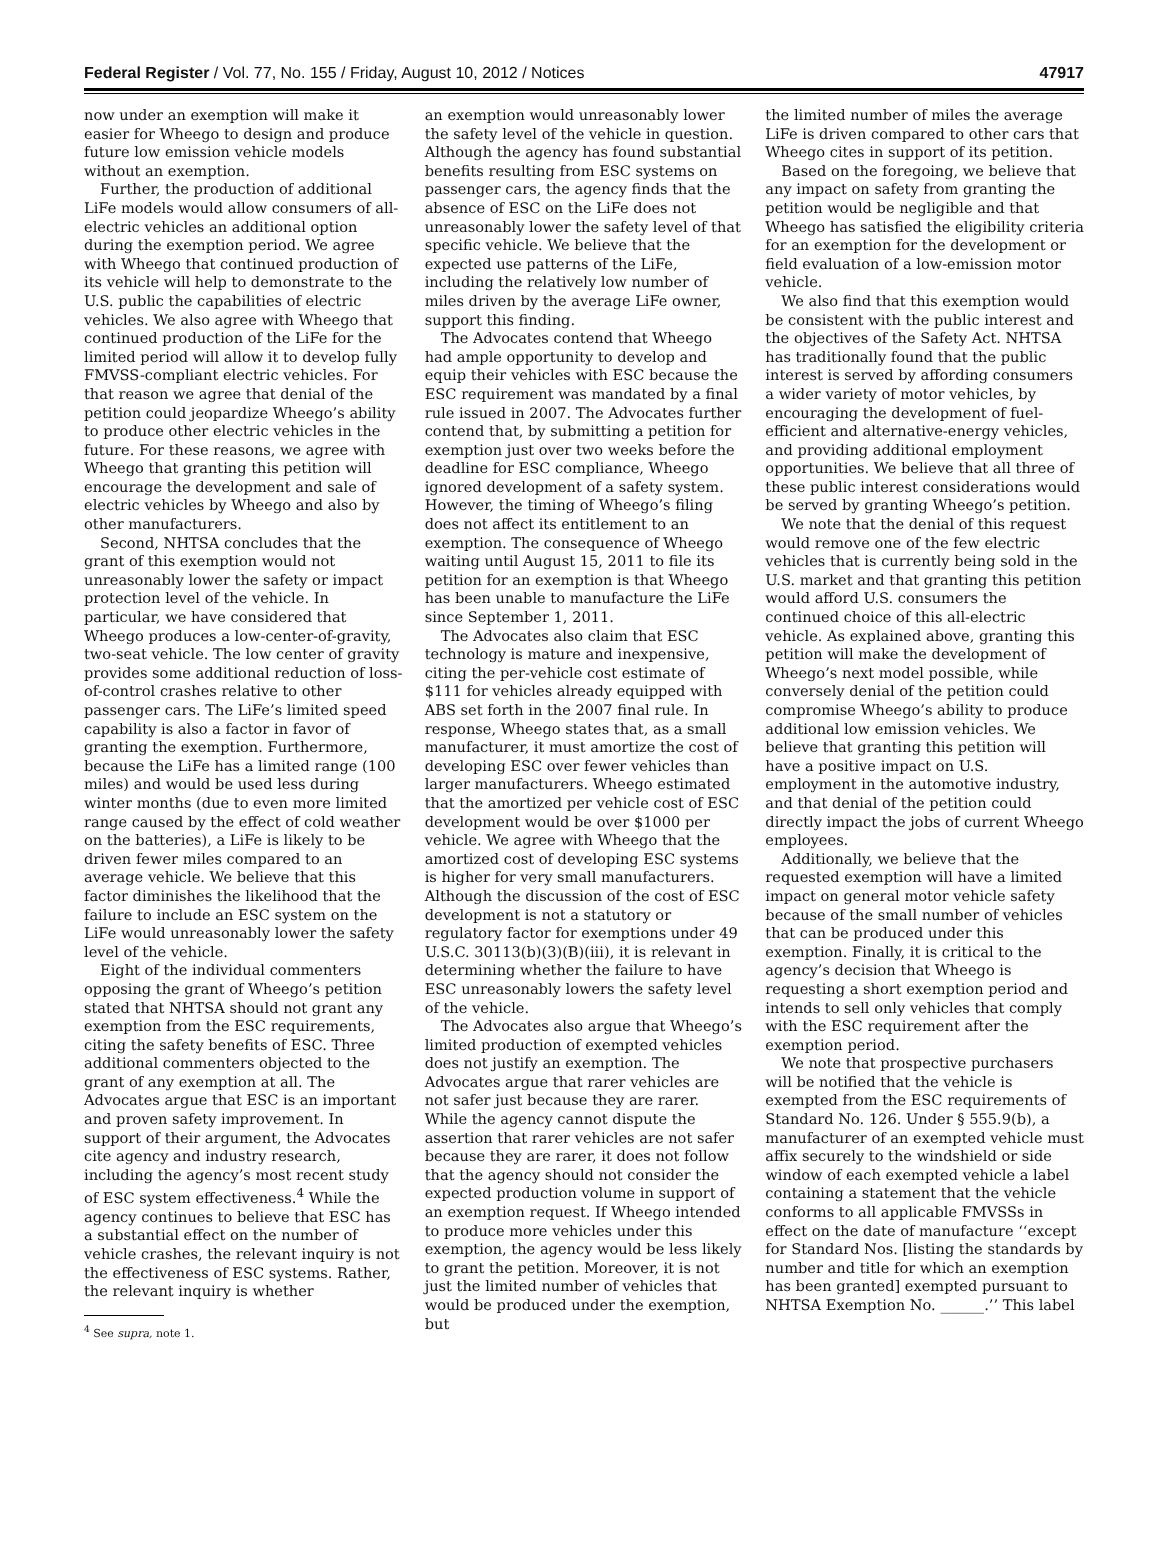Federal Register / Vol. 77, No. 155 / Friday, August 10, 2012 / Notices 47917
now under an exemption will make it easier for Wheego to design and produce future low emission vehicle models without an exemption.
Further, the production of additional LiFe models would allow consumers of all-electric vehicles an additional option during the exemption period. We agree with Wheego that continued production of its vehicle will help to demonstrate to the U.S. public the capabilities of electric vehicles. We also agree with Wheego that continued production of the LiFe for the limited period will allow it to develop fully FMVSS-compliant electric vehicles. For that reason we agree that denial of the petition could jeopardize Wheego’s ability to produce other electric vehicles in the future. For these reasons, we agree with Wheego that granting this petition will encourage the development and sale of electric vehicles by Wheego and also by other manufacturers.
Second, NHTSA concludes that the grant of this exemption would not unreasonably lower the safety or impact protection level of the vehicle. In particular, we have considered that Wheego produces a low-center-of-gravity, two-seat vehicle. The low center of gravity provides some additional reduction of loss-of-control crashes relative to other passenger cars. The LiFe’s limited speed capability is also a factor in favor of granting the exemption. Furthermore, because the LiFe has a limited range (100 miles) and would be used less during winter months (due to even more limited range caused by the effect of cold weather on the batteries), a LiFe is likely to be driven fewer miles compared to an average vehicle. We believe that this factor diminishes the likelihood that the failure to include an ESC system on the LiFe would unreasonably lower the safety level of the vehicle.
Eight of the individual commenters opposing the grant of Wheego’s petition stated that NHTSA should not grant any exemption from the ESC requirements, citing the safety benefits of ESC. Three additional commenters objected to the grant of any exemption at all. The Advocates argue that ESC is an important and proven safety improvement. In support of their argument, the Advocates cite agency and industry research, including the agency’s most recent study of ESC system effectiveness.<sup>4</sup> While the agency continues to believe that ESC has a substantial effect on the number of vehicle crashes, the relevant inquiry is not the effectiveness of ESC systems. Rather, the relevant inquiry is whether
<sup>4</sup> See supra, note 1.
an exemption would unreasonably lower the safety level of the vehicle in question. Although the agency has found substantial benefits resulting from ESC systems on passenger cars, the agency finds that the absence of ESC on the LiFe does not unreasonably lower the safety level of that specific vehicle. We believe that the expected use patterns of the LiFe, including the relatively low number of miles driven by the average LiFe owner, support this finding.
The Advocates contend that Wheego had ample opportunity to develop and equip their vehicles with ESC because the ESC requirement was mandated by a final rule issued in 2007. The Advocates further contend that, by submitting a petition for exemption just over two weeks before the deadline for ESC compliance, Wheego ignored development of a safety system. However, the timing of Wheego’s filing does not affect its entitlement to an exemption. The consequence of Wheego waiting until August 15, 2011 to file its petition for an exemption is that Wheego has been unable to manufacture the LiFe since September 1, 2011.
The Advocates also claim that ESC technology is mature and inexpensive, citing the per-vehicle cost estimate of $111 for vehicles already equipped with ABS set forth in the 2007 final rule. In response, Wheego states that, as a small manufacturer, it must amortize the cost of developing ESC over fewer vehicles than larger manufacturers. Wheego estimated that the amortized per vehicle cost of ESC development would be over $1000 per vehicle. We agree with Wheego that the amortized cost of developing ESC systems is higher for very small manufacturers. Although the discussion of the cost of ESC development is not a statutory or regulatory factor for exemptions under 49 U.S.C. 30113(b)(3)(B)(iii), it is relevant in determining whether the failure to have ESC unreasonably lowers the safety level of the vehicle.
The Advocates also argue that Wheego’s limited production of exempted vehicles does not justify an exemption. The Advocates argue that rarer vehicles are not safer just because they are rarer. While the agency cannot dispute the assertion that rarer vehicles are not safer because they are rarer, it does not follow that the agency should not consider the expected production volume in support of an exemption request. If Wheego intended to produce more vehicles under this exemption, the agency would be less likely to grant the petition. Moreover, it is not just the limited number of vehicles that would be produced under the exemption, but
the limited number of miles the average LiFe is driven compared to other cars that Wheego cites in support of its petition.
Based on the foregoing, we believe that any impact on safety from granting the petition would be negligible and that Wheego has satisfied the eligibility criteria for an exemption for the development or field evaluation of a low-emission motor vehicle.
We also find that this exemption would be consistent with the public interest and the objectives of the Safety Act. NHTSA has traditionally found that the public interest is served by affording consumers a wider variety of motor vehicles, by encouraging the development of fuel-efficient and alternative-energy vehicles, and providing additional employment opportunities. We believe that all three of these public interest considerations would be served by granting Wheego’s petition.
We note that the denial of this request would remove one of the few electric vehicles that is currently being sold in the U.S. market and that granting this petition would afford U.S. consumers the continued choice of this all-electric vehicle. As explained above, granting this petition will make the development of Wheego’s next model possible, while conversely denial of the petition could compromise Wheego’s ability to produce additional low emission vehicles. We believe that granting this petition will have a positive impact on U.S. employment in the automotive industry, and that denial of the petition could directly impact the jobs of current Wheego employees.
Additionally, we believe that the requested exemption will have a limited impact on general motor vehicle safety because of the small number of vehicles that can be produced under this exemption. Finally, it is critical to the agency’s decision that Wheego is requesting a short exemption period and intends to sell only vehicles that comply with the ESC requirement after the exemption period.
We note that prospective purchasers will be notified that the vehicle is exempted from the ESC requirements of Standard No. 126. Under § 555.9(b), a manufacturer of an exempted vehicle must affix securely to the windshield or side window of each exempted vehicle a label containing a statement that the vehicle conforms to all applicable FMVSSs in effect on the date of manufacture ‘‘except for Standard Nos. [listing the standards by number and title for which an exemption has been granted] exempted pursuant to NHTSA Exemption No. ______.’’ This label